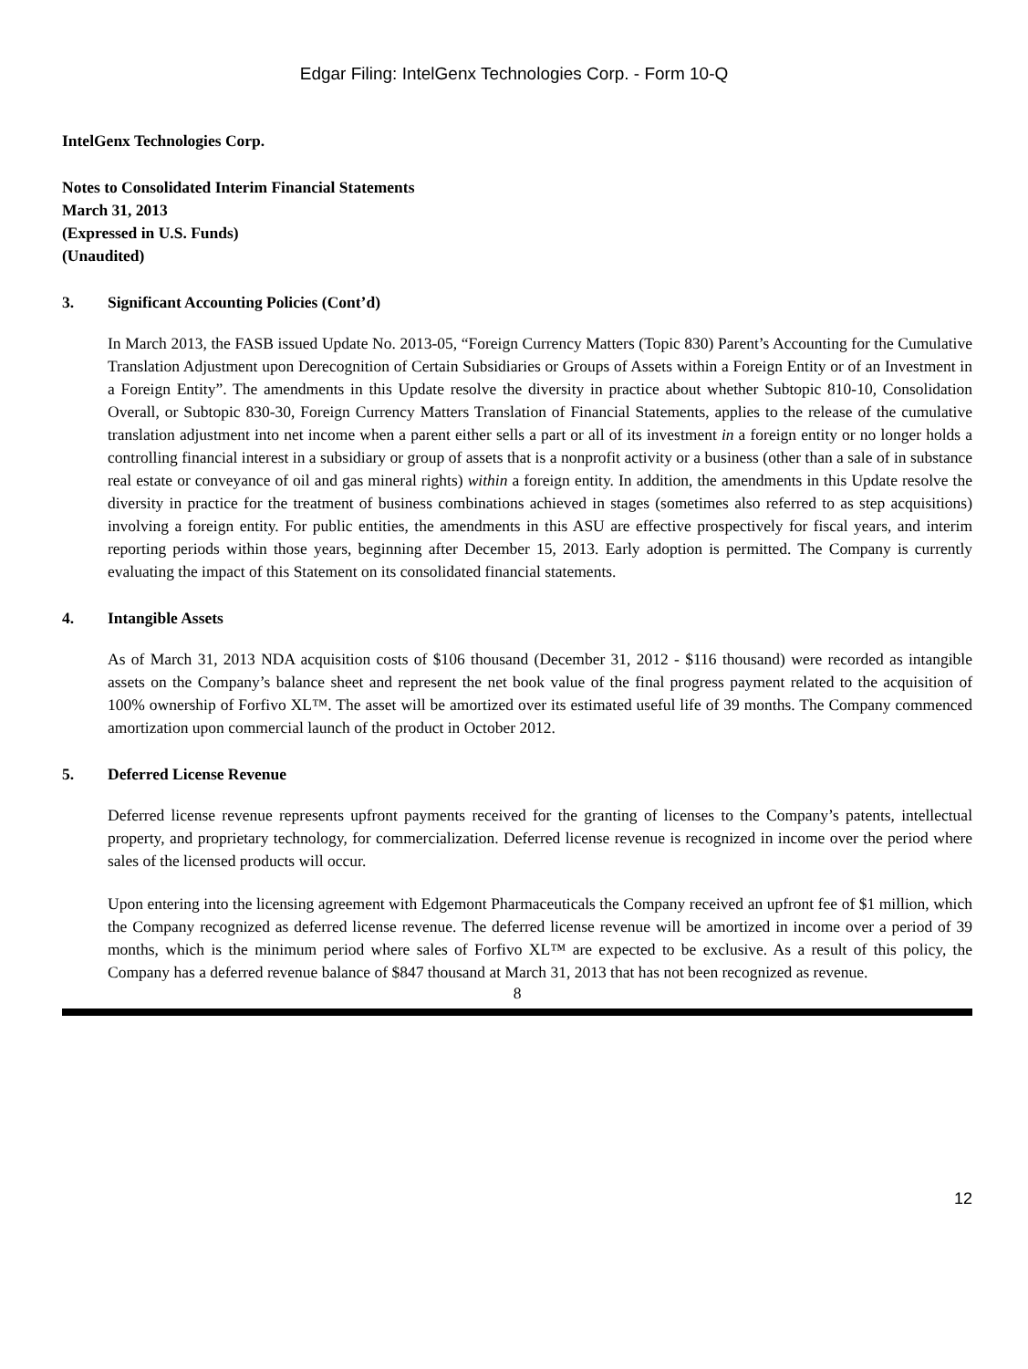Edgar Filing: IntelGenx Technologies Corp. - Form 10-Q
IntelGenx Technologies Corp.
Notes to Consolidated Interim Financial Statements
March 31, 2013
(Expressed in U.S. Funds)
(Unaudited)
3. Significant Accounting Policies (Cont’d)
In March 2013, the FASB issued Update No. 2013-05, “Foreign Currency Matters (Topic 830) Parent’s Accounting for the Cumulative Translation Adjustment upon Derecognition of Certain Subsidiaries or Groups of Assets within a Foreign Entity or of an Investment in a Foreign Entity”. The amendments in this Update resolve the diversity in practice about whether Subtopic 810-10, Consolidation Overall, or Subtopic 830-30, Foreign Currency Matters Translation of Financial Statements, applies to the release of the cumulative translation adjustment into net income when a parent either sells a part or all of its investment in a foreign entity or no longer holds a controlling financial interest in a subsidiary or group of assets that is a nonprofit activity or a business (other than a sale of in substance real estate or conveyance of oil and gas mineral rights) within a foreign entity. In addition, the amendments in this Update resolve the diversity in practice for the treatment of business combinations achieved in stages (sometimes also referred to as step acquisitions) involving a foreign entity. For public entities, the amendments in this ASU are effective prospectively for fiscal years, and interim reporting periods within those years, beginning after December 15, 2013. Early adoption is permitted. The Company is currently evaluating the impact of this Statement on its consolidated financial statements.
4. Intangible Assets
As of March 31, 2013 NDA acquisition costs of $106 thousand (December 31, 2012 - $116 thousand) were recorded as intangible assets on the Company’s balance sheet and represent the net book value of the final progress payment related to the acquisition of 100% ownership of Forfivo XL™. The asset will be amortized over its estimated useful life of 39 months. The Company commenced amortization upon commercial launch of the product in October 2012.
5. Deferred License Revenue
Deferred license revenue represents upfront payments received for the granting of licenses to the Company’s patents, intellectual property, and proprietary technology, for commercialization. Deferred license revenue is recognized in income over the period where sales of the licensed products will occur.
Upon entering into the licensing agreement with Edgemont Pharmaceuticals the Company received an upfront fee of $1 million, which the Company recognized as deferred license revenue. The deferred license revenue will be amortized in income over a period of 39 months, which is the minimum period where sales of Forfivo XL™ are expected to be exclusive. As a result of this policy, the Company has a deferred revenue balance of $847 thousand at March 31, 2013 that has not been recognized as revenue.
8
12